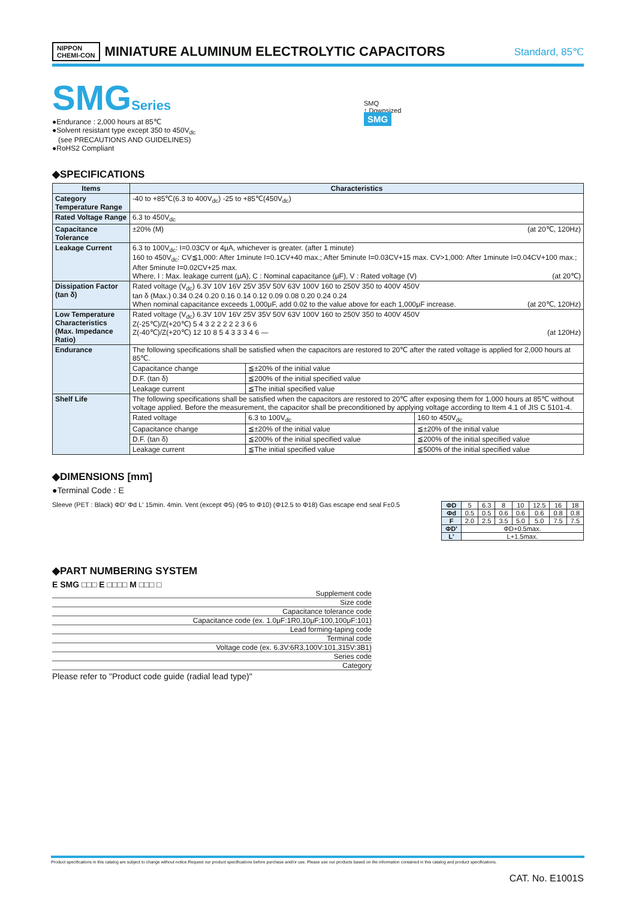NIPPON
CHEMI-CON
MINIATURE ALUMINUM ELECTROLYTIC CAPACITORS
Standard, 85℃
SMGSeries
●Endurance : 2,000 hours at 85℃
●Solvent resistant type except 350 to 450V<sub>dc</sub>
(see PRECAUTIONS AND GUIDELINES)
●RoHS2 Compliant
SMQ
↑ Downsized
SMG
◆SPECIFICATIONS
| Items | Characteristics | | |
| --- | --- | --- | --- |
| Category Temperature Range | -40 to +85℃(6.3 to 400V<sub>dc</sub>) -25 to +85℃(450V<sub>dc</sub>) | | |
| Rated Voltage Range | 6.3 to 450V<sub>dc</sub> | | |
| Capacitance Tolerance | ±20% (M) (at 20℃, 120Hz) | | |
| Leakage Current | 6.3 to 100V<sub>dc</sub>: I=0.03CV or 4μA, whichever is greater. (after 1 minute) 160 to 450V<sub>dc</sub>: CV≦1,000: After 1minute I=0.1CV+40 max.; After 5minute I=0.03CV+15 max. CV>1,000: After 1minute I=0.04CV+100 max.; After 5minute I=0.02CV+25 max. Where, I : Max. leakage current (μA), C : Nominal capacitance (μF), V : Rated voltage (V) (at 20℃) | | |
| Dissipation Factor (tan δ) | Rated voltage (V<sub>dc</sub>) 6.3V 10V 16V 25V 35V 50V 63V 100V 160 to 250V 350 to 400V 450V tan δ (Max.) 0.34 0.24 0.20 0.16 0.14 0.12 0.09 0.08 0.20 0.24 0.24 When nominal capacitance exceeds 1,000μF, add 0.02 to the value above for each 1,000μF increase. (at 20℃, 120Hz) | | |
| Low Temperature Characteristics (Max. Impedance Ratio) | Rated voltage (V<sub>dc</sub>) 6.3V 10V 16V 25V 35V 50V 63V 100V 160 to 250V 350 to 400V 450V Z(-25℃)/Z(+20℃) 5 4 3 2 2 2 2 2 3 6 6 Z(-40℃)/Z(+20℃) 12 10 8 5 4 3 3 3 4 6 — (at 120Hz) | | |
| Endurance | The following specifications shall be satisfied when the capacitors are restored to 20℃ after the rated voltage is applied for 2,000 hours at 85℃. | | |
| | Capacitance change | ≦±20% of the initial value | |
| | D.F. (tan δ) | ≦200% of the initial specified value | |
| | Leakage current | ≦The initial specified value | |
| Shelf Life | The following specifications shall be satisfied when the capacitors are restored to 20℃ after exposing them for 1,000 hours at 85℃ without voltage applied. Before the measurement, the capacitor shall be preconditioned by applying voltage according to Item 4.1 of JIS C 5101-4. | | |
| | Rated voltage | 6.3 to 100V<sub>dc</sub> | 160 to 450V<sub>dc</sub> |
| | Capacitance change | ≦±20% of the initial value | ≦±20% of the initial value |
| | D.F. (tan δ) | ≦200% of the initial specified value | ≦200% of the initial specified value |
| | Leakage current | ≦The initial specified value | ≦500% of the initial specified value |
◆DIMENSIONS [mm]
●Terminal Code : E
Sleeve (PET : Black) ΦD' Φd L' 15min. 4min. Vent (except Φ5) (Φ5 to Φ10) (Φ12.5 to Φ18) Gas escape end seal F±0.5
| ΦD | 5 | 6.3 | 8 | 10 | 12.5 | 16 | 18 |
| Φd | 0.5 | 0.5 | 0.6 | 0.6 | 0.6 | 0.8 | 0.8 |
| F | 2.0 | 2.5 | 3.5 | 5.0 | 5.0 | 7.5 | 7.5 |
| ΦD' | ΦD+0.5max. | | | | | | |
| L' | L+1.5max. | | | | | | |
◆PART NUMBERING SYSTEM
E SMG □□□ E □□□□ M □□□ □
Supplement code
Size code
Capacitance tolerance code
Capacitance code (ex. 1.0μF:1R0,10μF:100,100μF:101)
Lead forming-taping code
Terminal code
Voltage code (ex. 6.3V:6R3,100V:101,315V:3B1)
Series code
Category
Please refer to "Product code guide (radial lead type)"
Product specifications in this catalog are subject to change without notice.Request our product specifications before purchase and/or use. Please use our products based on the information contained in this catalog and product specifications.
CAT. No. E1001S